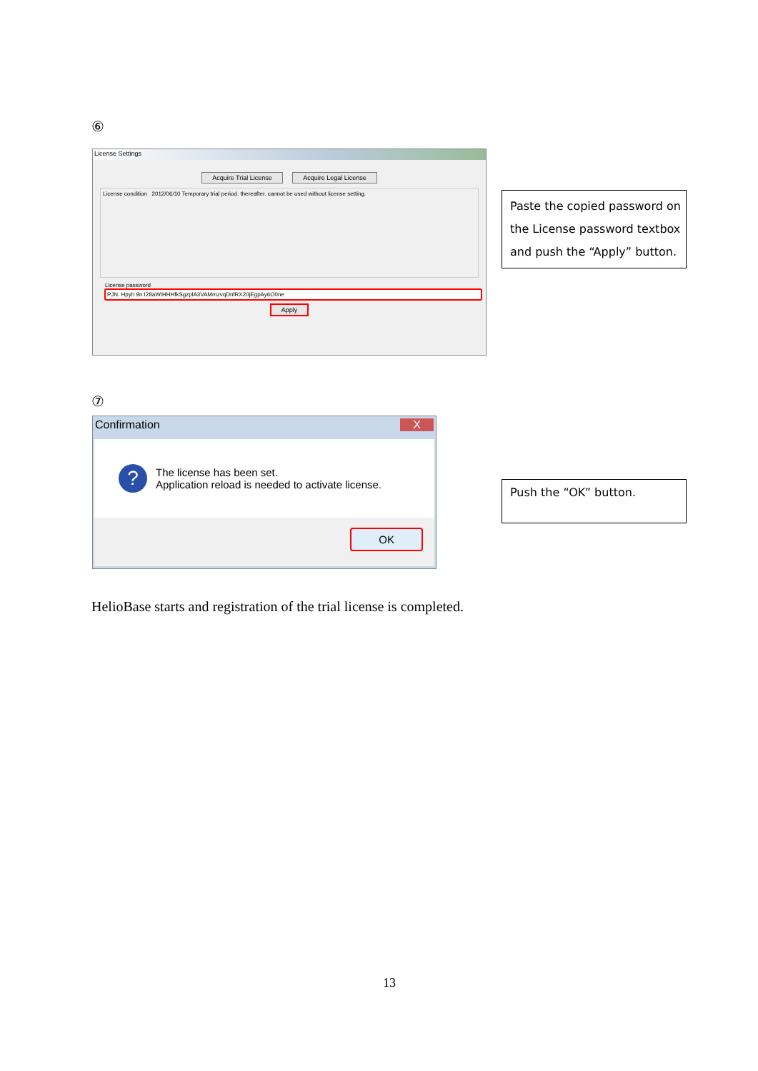⑥
License Settings
Acquire Trial License Acquire Legal License
License condition 2012/06/10 Temporary trial period. thereafter. cannot be used without license setting.
License password
PJN. Hpyh 9n I28aWIHHHfkSgzplA3VAMmzvqDnfRX20jEgpAy6O0ne
Apply
Paste the copied password on the License password textbox and push the “Apply” button.
⑦
Confirmation X
?
The license has been set.
Application reload is needed to activate license.
OK
Push the “OK” button.
HelioBase starts and registration of the trial license is completed.
13